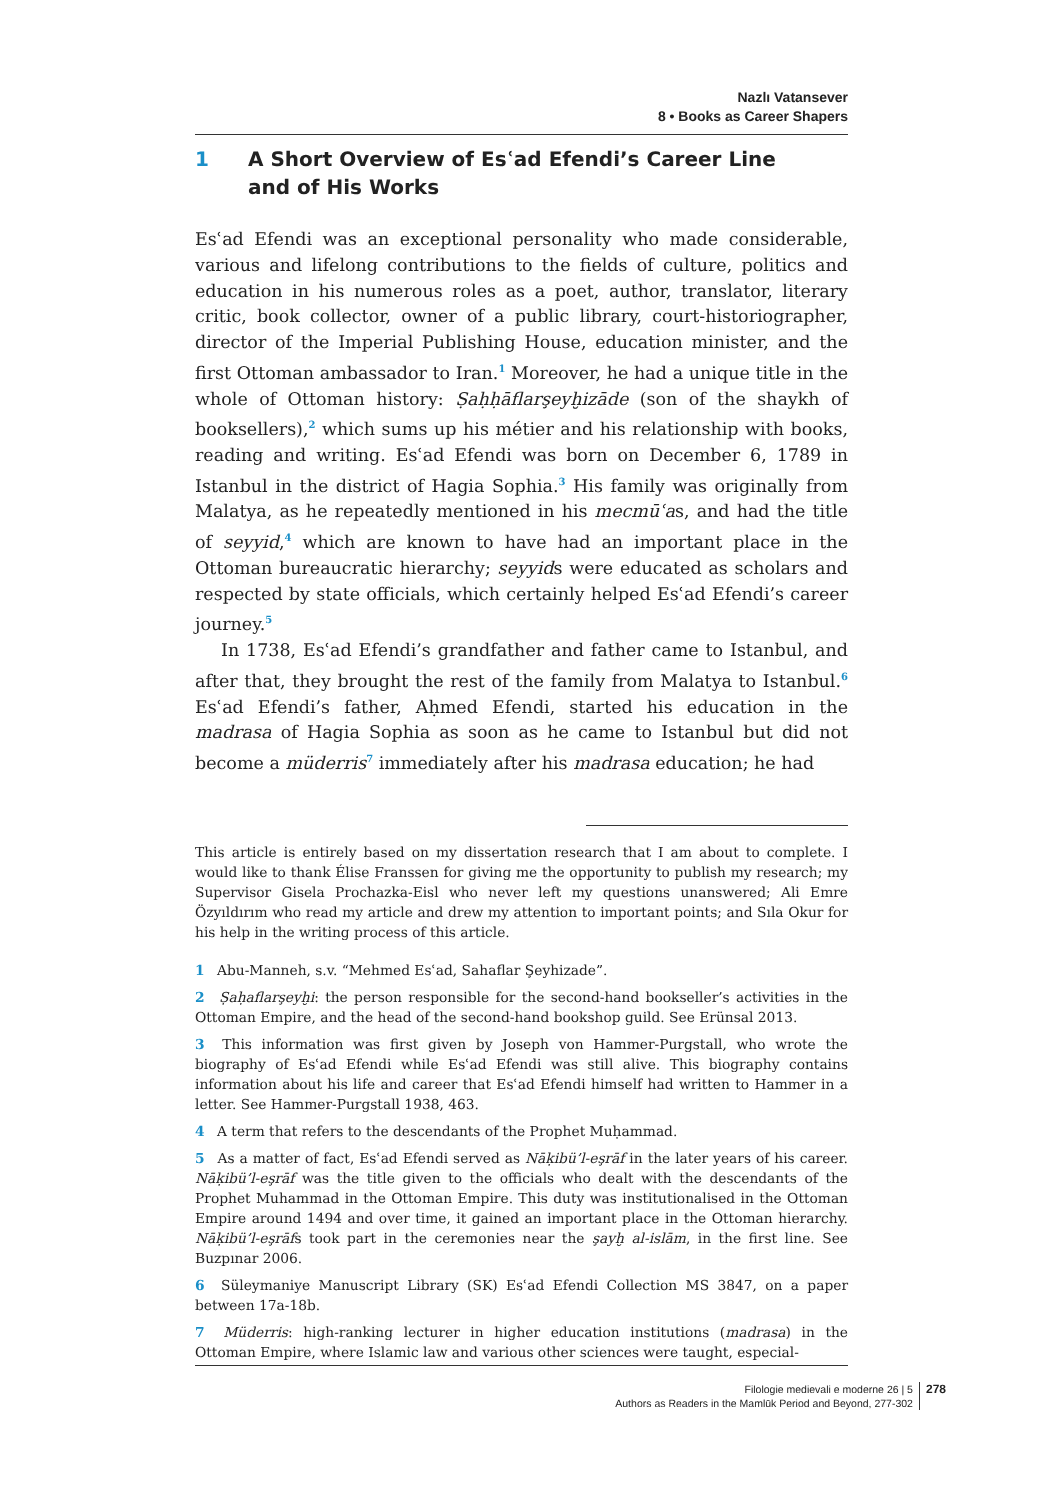Nazlı Vatansever
8 • Books as Career Shapers
1 A Short Overview of Esʿad Efendi’s Career Line
and of His Works
Esʿad Efendi was an exceptional personality who made considerable, various and lifelong contributions to the fields of culture, politics and education in his numerous roles as a poet, author, translator, literary critic, book collector, owner of a public library, court-historiographer, director of the Imperial Publishing House, education minister, and the first Ottoman ambassador to Iran.<sup>1</sup> Moreover, he had a unique title in the whole of Ottoman history: Ṣaḥḥāflarşeyḫizāde (son of the shaykh of booksellers),<sup>2</sup> which sums up his métier and his relationship with books, reading and writing. Esʿad Efendi was born on December 6, 1789 in Istanbul in the district of Hagia Sophia.<sup>3</sup> His family was originally from Malatya, as he repeatedly mentioned in his mecmūʿas, and had the title of seyyid,<sup>4</sup> which are known to have had an important place in the Ottoman bureaucratic hierarchy; seyyids were educated as scholars and respected by state officials, which certainly helped Esʿad Efendi’s career journey.<sup>5</sup>
In 1738, Esʿad Efendi’s grandfather and father came to Istanbul, and after that, they brought the rest of the family from Malatya to Istanbul.<sup>6</sup> Esʿad Efendi’s father, Aḥmed Efendi, started his education in the madrasa of Hagia Sophia as soon as he came to Istanbul but did not become a müderris<sup>7</sup> immediately after his madrasa education; he had
This article is entirely based on my dissertation research that I am about to complete. I would like to thank Élise Franssen for giving me the opportunity to publish my research; my Supervisor Gisela Prochazka-Eisl who never left my questions unanswered; Ali Emre Özyıldırım who read my article and drew my attention to important points; and Sıla Okur for his help in the writing process of this article.
1 Abu-Manneh, s.v. “Mehmed Esʿad, Sahaflar Şeyhizade”.
2 Ṣaḥaflarşeyḫi: the person responsible for the second-hand bookseller’s activities in the Ottoman Empire, and the head of the second-hand bookshop guild. See Erünsal 2013.
3 This information was first given by Joseph von Hammer-Purgstall, who wrote the biography of Esʿad Efendi while Esʿad Efendi was still alive. This biography contains information about his life and career that Esʿad Efendi himself had written to Hammer in a letter. See Hammer-Purgstall 1938, 463.
4 A term that refers to the descendants of the Prophet Muḥammad.
5 As a matter of fact, Esʿad Efendi served as Nāḳibü’l-eşrāf in the later years of his career. Nāḳibü’l-eşrāf was the title given to the officials who dealt with the descendants of the Prophet Muhammad in the Ottoman Empire. This duty was institutionalised in the Ottoman Empire around 1494 and over time, it gained an important place in the Ottoman hierarchy. Nāḳibü’l-eşrāfs took part in the ceremonies near the şayḫ al-islām, in the first line. See Buzpınar 2006.
6 Süleymaniye Manuscript Library (SK) Esʿad Efendi Collection MS 3847, on a paper between 17a-18b.
7 Müderris: high-ranking lecturer in higher education institutions (madrasa) in the Ottoman Empire, where Islamic law and various other sciences were taught, especial-
Filologie medievali e moderne 26 | 5
Authors as Readers in the Mamlūk Period and Beyond, 277-302
278